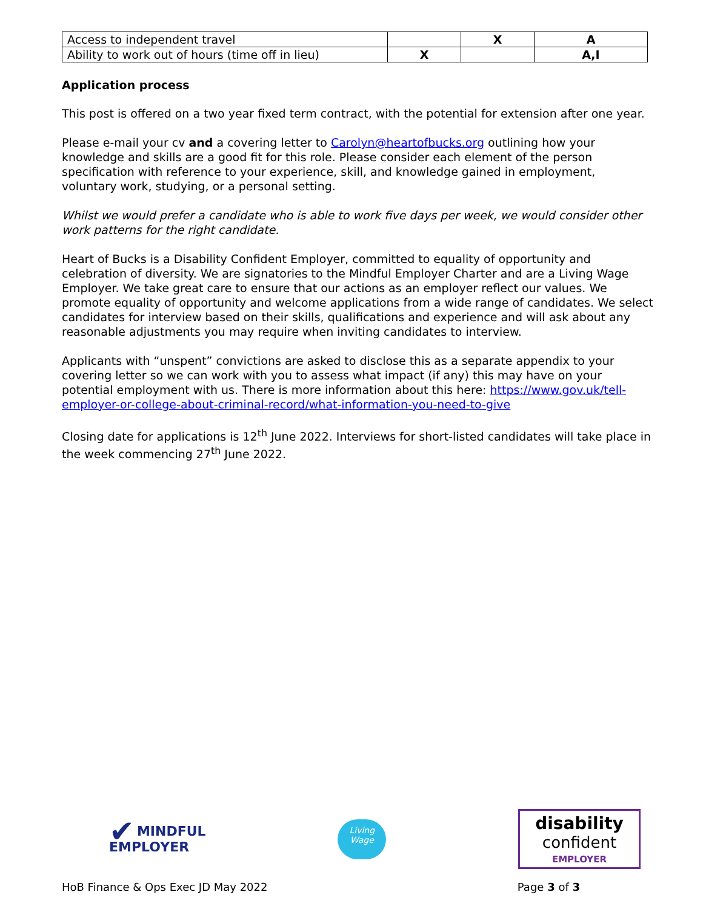| Access to independent travel | | X | A |
| Ability to work out of hours (time off in lieu) | X | | A,I |
Application process
This post is offered on a two year fixed term contract, with the potential for extension after one year.
Please e-mail your cv and a covering letter to Carolyn@heartofbucks.org outlining how your knowledge and skills are a good fit for this role. Please consider each element of the person specification with reference to your experience, skill, and knowledge gained in employment, voluntary work, studying, or a personal setting.
Whilst we would prefer a candidate who is able to work five days per week, we would consider other work patterns for the right candidate.
Heart of Bucks is a Disability Confident Employer, committed to equality of opportunity and celebration of diversity. We are signatories to the Mindful Employer Charter and are a Living Wage Employer. We take great care to ensure that our actions as an employer reflect our values. We promote equality of opportunity and welcome applications from a wide range of candidates. We select candidates for interview based on their skills, qualifications and experience and will ask about any reasonable adjustments you may require when inviting candidates to interview.
Applicants with “unspent” convictions are asked to disclose this as a separate appendix to your covering letter so we can work with you to assess what impact (if any) this may have on your potential employment with us. There is more information about this here: https://www.gov.uk/tell-employer-or-college-about-criminal-record/what-information-you-need-to-give
Closing date for applications is 12<sup>th</sup> June 2022. Interviews for short-listed candidates will take place in the week commencing 27<sup>th</sup> June 2022.
✔ MINDFUL
EMPLOYER
Living
Wage
disability
confident
EMPLOYER
HoB Finance & Ops Exec JD May 2022 Page 3 of 3